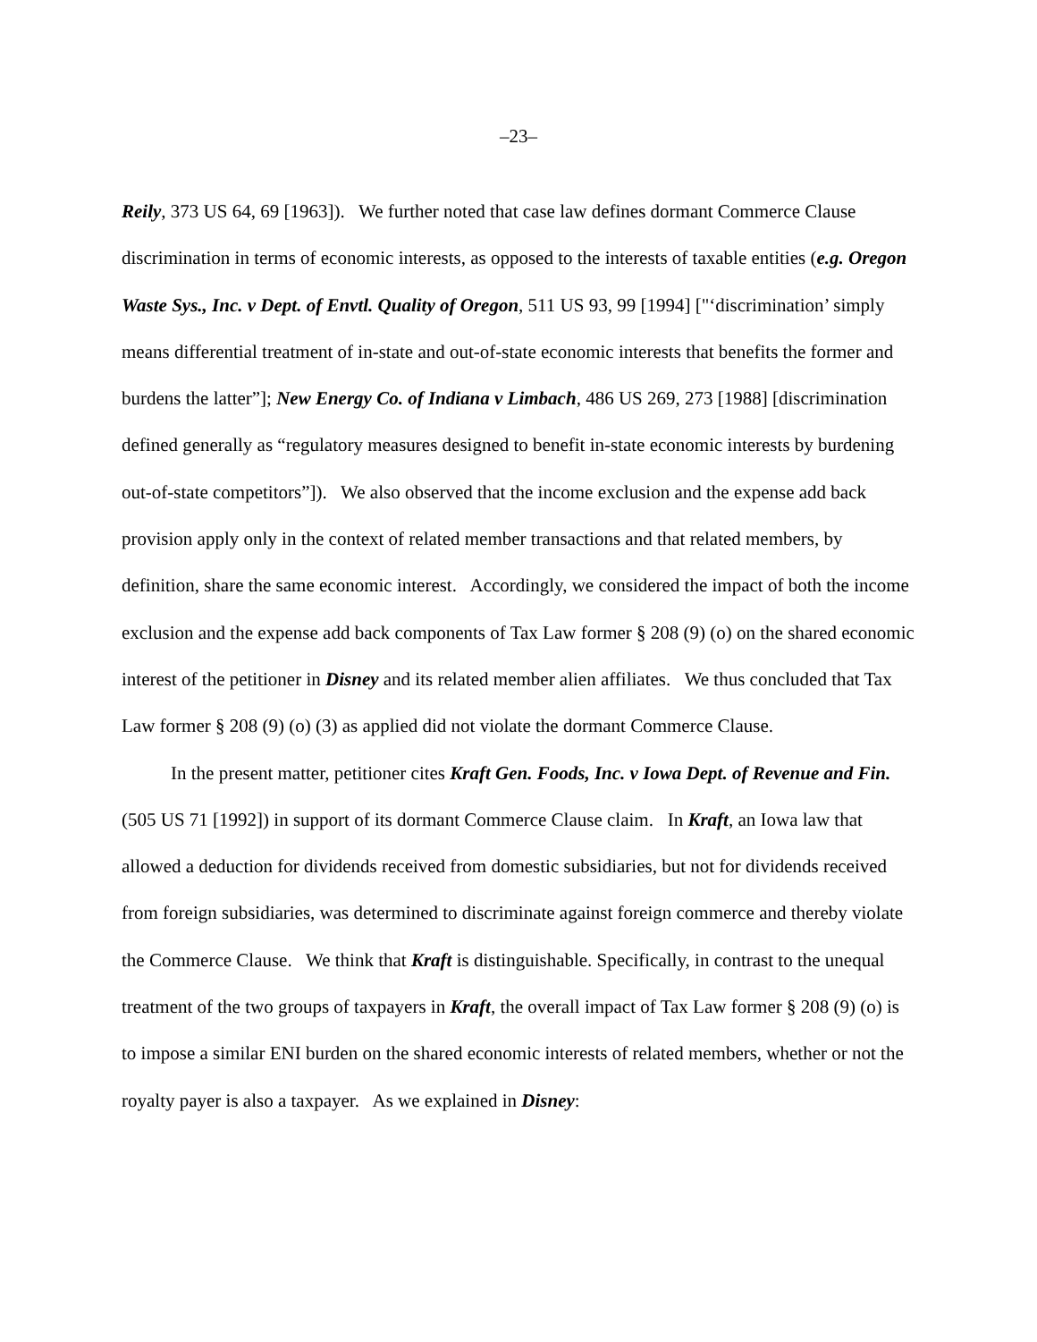–23–
Reily, 373 US 64, 69 [1963]). We further noted that case law defines dormant Commerce Clause discrimination in terms of economic interests, as opposed to the interests of taxable entities (e.g. Oregon Waste Sys., Inc. v Dept. of Envtl. Quality of Oregon, 511 US 93, 99 [1994] ["‘discrimination’ simply means differential treatment of in-state and out-of-state economic interests that benefits the former and burdens the latter”]; New Energy Co. of Indiana v Limbach, 486 US 269, 273 [1988] [discrimination defined generally as “regulatory measures designed to benefit in-state economic interests by burdening out-of-state competitors”]). We also observed that the income exclusion and the expense add back provision apply only in the context of related member transactions and that related members, by definition, share the same economic interest. Accordingly, we considered the impact of both the income exclusion and the expense add back components of Tax Law former § 208 (9) (o) on the shared economic interest of the petitioner in Disney and its related member alien affiliates. We thus concluded that Tax Law former § 208 (9) (o) (3) as applied did not violate the dormant Commerce Clause.
In the present matter, petitioner cites Kraft Gen. Foods, Inc. v Iowa Dept. of Revenue and Fin. (505 US 71 [1992]) in support of its dormant Commerce Clause claim. In Kraft, an Iowa law that allowed a deduction for dividends received from domestic subsidiaries, but not for dividends received from foreign subsidiaries, was determined to discriminate against foreign commerce and thereby violate the Commerce Clause. We think that Kraft is distinguishable. Specifically, in contrast to the unequal treatment of the two groups of taxpayers in Kraft, the overall impact of Tax Law former § 208 (9) (o) is to impose a similar ENI burden on the shared economic interests of related members, whether or not the royalty payer is also a taxpayer. As we explained in Disney: